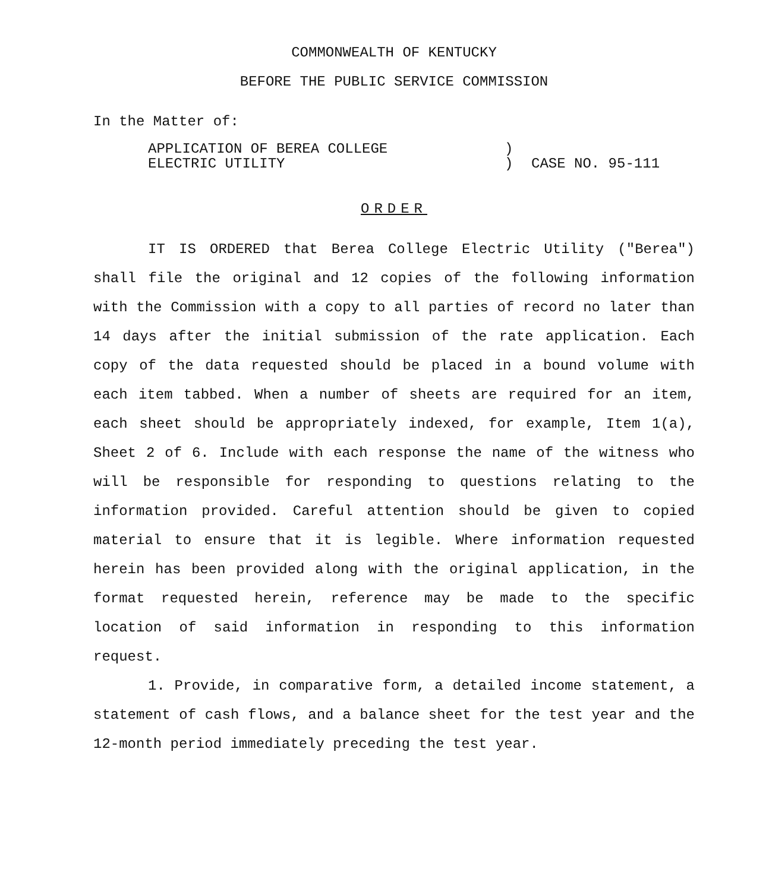COMMONWEALTH OF KENTUCKY
BEFORE THE PUBLIC SERVICE COMMISSION
In the Matter of:
APPLICATION OF BEREA COLLEGE
ELECTRIC UTILITY
)
)
CASE NO. 95-111
ORDER
IT IS ORDERED that Berea College Electric Utility ("Berea") shall file the original and 12 copies of the following information with the Commission with a copy to all parties of record no later than 14 days after the initial submission of the rate application. Each copy of the data requested should be placed in a bound volume with each item tabbed. When a number of sheets are required for an item, each sheet should be appropriately indexed, for example, Item 1(a), Sheet 2 of 6. Include with each response the name of the witness who will be responsible for responding to questions relating to the information provided. Careful attention should be given to copied material to ensure that it is legible. Where information requested herein has been provided along with the original application, in the format requested herein, reference may be made to the specific location of said information in responding to this information request.
1. Provide, in comparative form, a detailed income statement, a statement of cash flows, and a balance sheet for the test year and the 12-month period immediately preceding the test year.